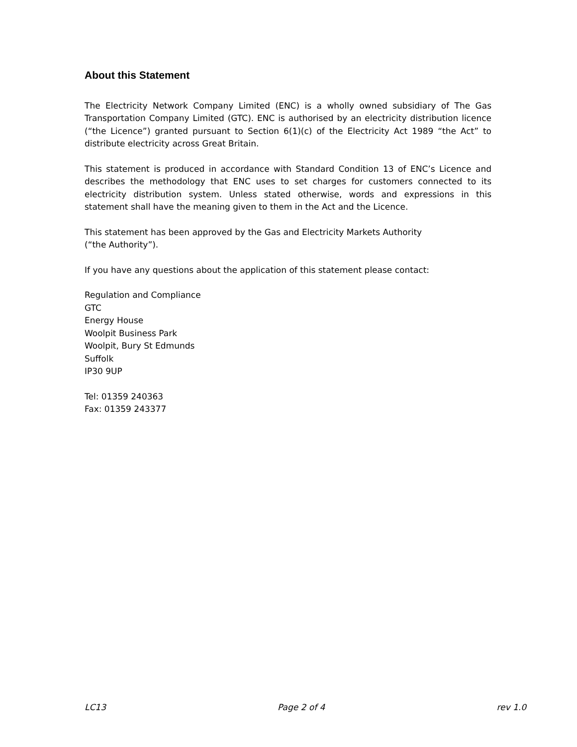About this Statement
The Electricity Network Company Limited (ENC) is a wholly owned subsidiary of The Gas Transportation Company Limited (GTC). ENC is authorised by an electricity distribution licence (“the Licence”) granted pursuant to Section 6(1)(c) of the Electricity Act 1989 “the Act” to distribute electricity across Great Britain.
This statement is produced in accordance with Standard Condition 13 of ENC’s Licence and describes the methodology that ENC uses to set charges for customers connected to its electricity distribution system. Unless stated otherwise, words and expressions in this statement shall have the meaning given to them in the Act and the Licence.
This statement has been approved by the Gas and Electricity Markets Authority
(“the Authority”).
If you have any questions about the application of this statement please contact:
Regulation and Compliance
GTC
Energy House
Woolpit Business Park
Woolpit, Bury St Edmunds
Suffolk
IP30 9UP
Tel: 01359 240363
Fax: 01359 243377
LC13 Page 2 of 4 rev 1.0